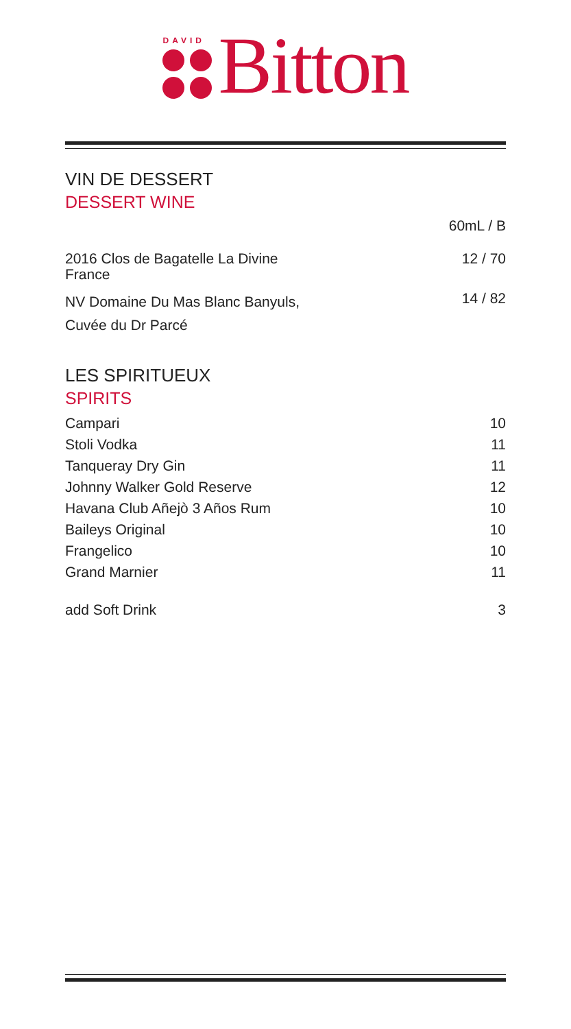DAVID
Bitton
VIN DE DESSERT
DESSERT WINE
| | 60mL / B |
| 2016 Clos de Bagatelle La Divine France | 12 / 70 |
| NV Domaine Du Mas Blanc Banyuls, Cuvée du Dr Parcé | 14 / 82 |
LES SPIRITUEUX
SPIRITS
| Campari | 10 |
| Stoli Vodka | 11 |
| Tanqueray Dry Gin | 11 |
| Johnny Walker Gold Reserve | 12 |
| Havana Club Añejò 3 Años Rum | 10 |
| Baileys Original | 10 |
| Frangelico | 10 |
| Grand Marnier | 11 |
| add Soft Drink | 3 |